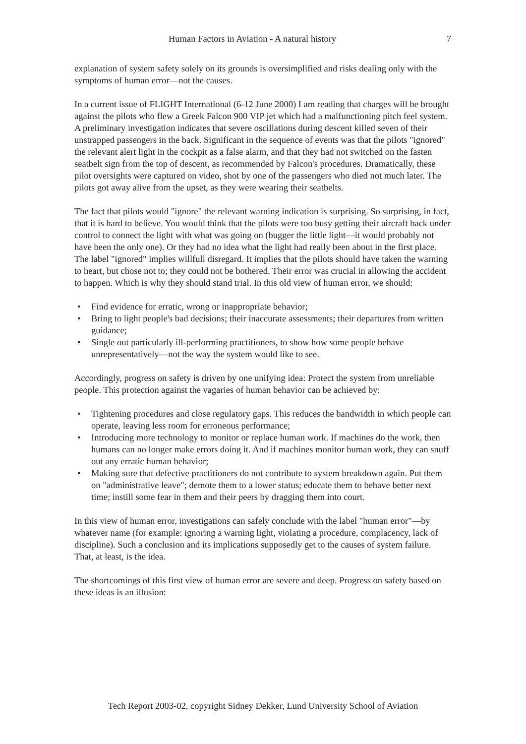Human Factors in Aviation - A natural history 7
explanation of system safety solely on its grounds is oversimplified and risks dealing only with the symptoms of human error—not the causes.
In a current issue of FLIGHT International (6-12 June 2000) I am reading that charges will be brought against the pilots who flew a Greek Falcon 900 VIP jet which had a malfunctioning pitch feel system. A preliminary investigation indicates that severe oscillations during descent killed seven of their unstrapped passengers in the back. Significant in the sequence of events was that the pilots "ignored" the relevant alert light in the cockpit as a false alarm, and that they had not switched on the fasten seatbelt sign from the top of descent, as recommended by Falcon's procedures. Dramatically, these pilot oversights were captured on video, shot by one of the passengers who died not much later. The pilots got away alive from the upset, as they were wearing their seatbelts.
The fact that pilots would "ignore" the relevant warning indication is surprising. So surprising, in fact, that it is hard to believe. You would think that the pilots were too busy getting their aircraft back under control to connect the light with what was going on (bugger the little light—it would probably not have been the only one). Or they had no idea what the light had really been about in the first place. The label "ignored" implies willfull disregard. It implies that the pilots should have taken the warning to heart, but chose not to; they could not be bothered. Their error was crucial in allowing the accident to happen. Which is why they should stand trial. In this old view of human error, we should:
• Find evidence for erratic, wrong or inappropriate behavior;
• Bring to light people's bad decisions; their inaccurate assessments; their departures from written guidance;
• Single out particularly ill-performing practitioners, to show how some people behave unrepresentatively—not the way the system would like to see.
Accordingly, progress on safety is driven by one unifying idea: Protect the system from unreliable people. This protection against the vagaries of human behavior can be achieved by:
• Tightening procedures and close regulatory gaps. This reduces the bandwidth in which people can operate, leaving less room for erroneous performance;
• Introducing more technology to monitor or replace human work. If machines do the work, then humans can no longer make errors doing it. And if machines monitor human work, they can snuff out any erratic human behavior;
• Making sure that defective practitioners do not contribute to system breakdown again. Put them on "administrative leave"; demote them to a lower status; educate them to behave better next time; instill some fear in them and their peers by dragging them into court.
In this view of human error, investigations can safely conclude with the label "human error"—by whatever name (for example: ignoring a warning light, violating a procedure, complacency, lack of discipline). Such a conclusion and its implications supposedly get to the causes of system failure. That, at least, is the idea.
The shortcomings of this first view of human error are severe and deep. Progress on safety based on these ideas is an illusion:
Tech Report 2003-02, copyright Sidney Dekker, Lund University School of Aviation